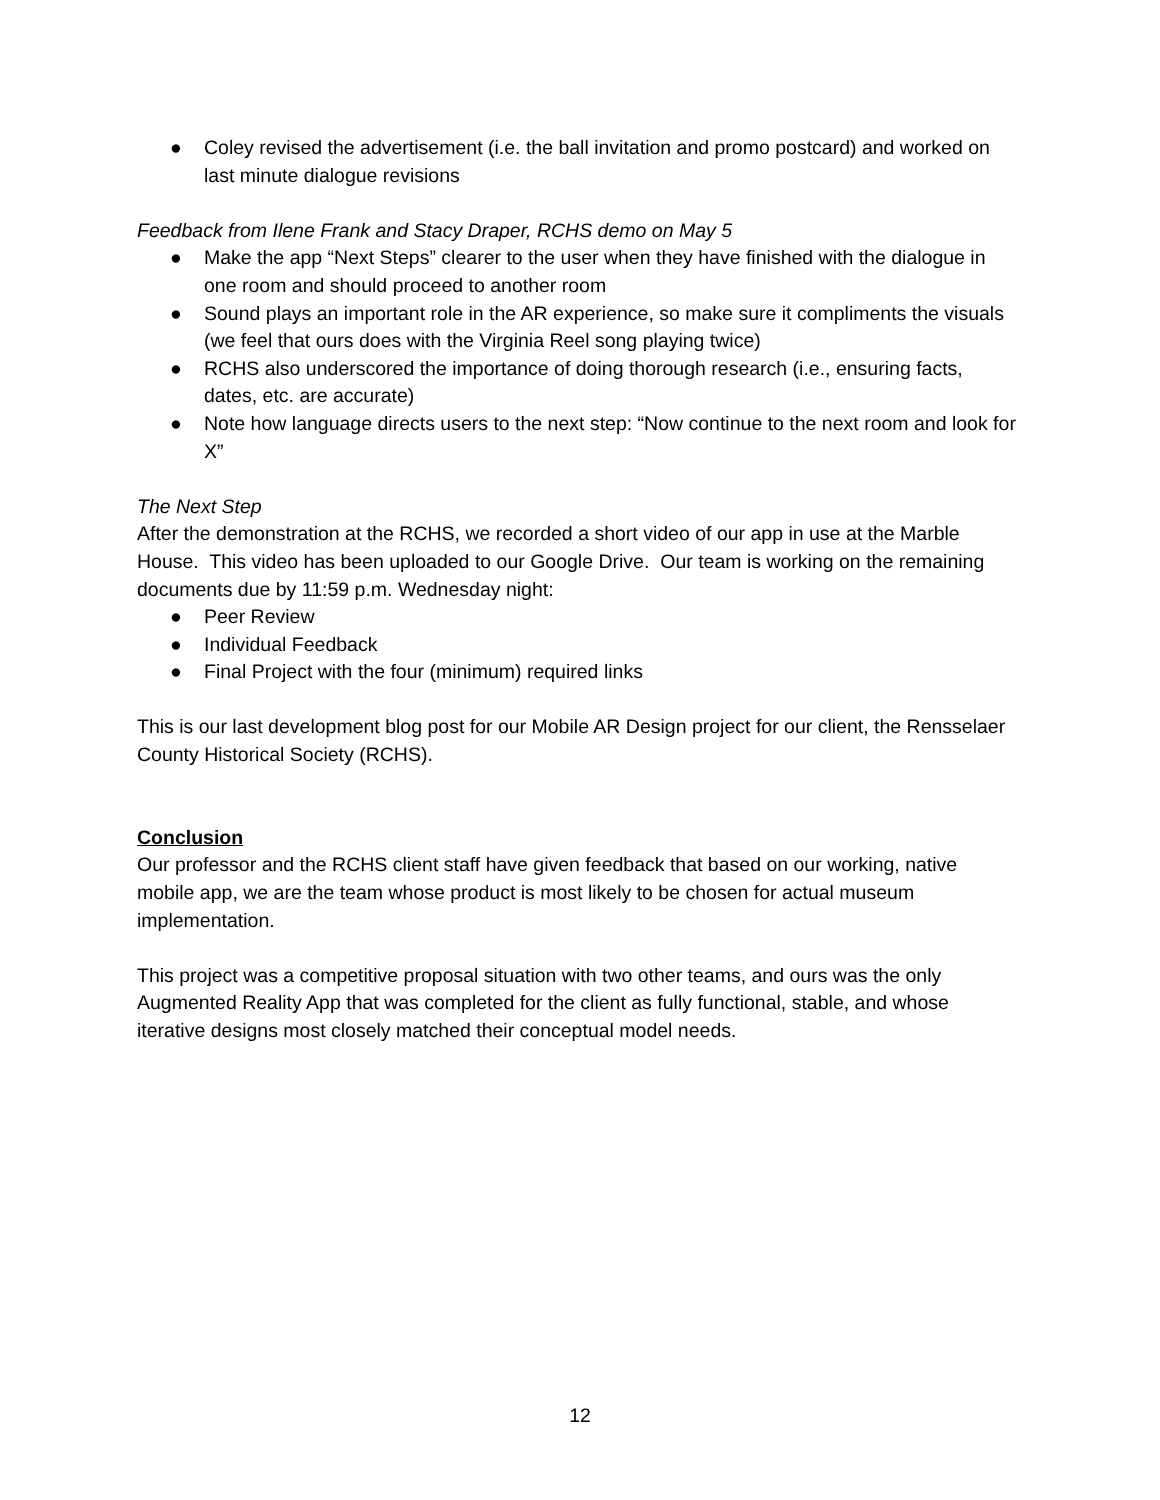● Coley revised the advertisement (i.e. the ball invitation and promo postcard) and worked on last minute dialogue revisions
Feedback from Ilene Frank and Stacy Draper, RCHS demo on May 5
● Make the app “Next Steps” clearer to the user when they have finished with the dialogue in one room and should proceed to another room
● Sound plays an important role in the AR experience, so make sure it compliments the visuals (we feel that ours does with the Virginia Reel song playing twice)
● RCHS also underscored the importance of doing thorough research (i.e., ensuring facts, dates, etc. are accurate)
● Note how language directs users to the next step: “Now continue to the next room and look for X”
The Next Step
After the demonstration at the RCHS, we recorded a short video of our app in use at the Marble House. This video has been uploaded to our Google Drive. Our team is working on the remaining documents due by 11:59 p.m. Wednesday night:
● Peer Review
● Individual Feedback
● Final Project with the four (minimum) required links
This is our last development blog post for our Mobile AR Design project for our client, the Rensselaer County Historical Society (RCHS).
Conclusion
Our professor and the RCHS client staff have given feedback that based on our working, native mobile app, we are the team whose product is most likely to be chosen for actual museum implementation.
This project was a competitive proposal situation with two other teams, and ours was the only Augmented Reality App that was completed for the client as fully functional, stable, and whose iterative designs most closely matched their conceptual model needs.
12